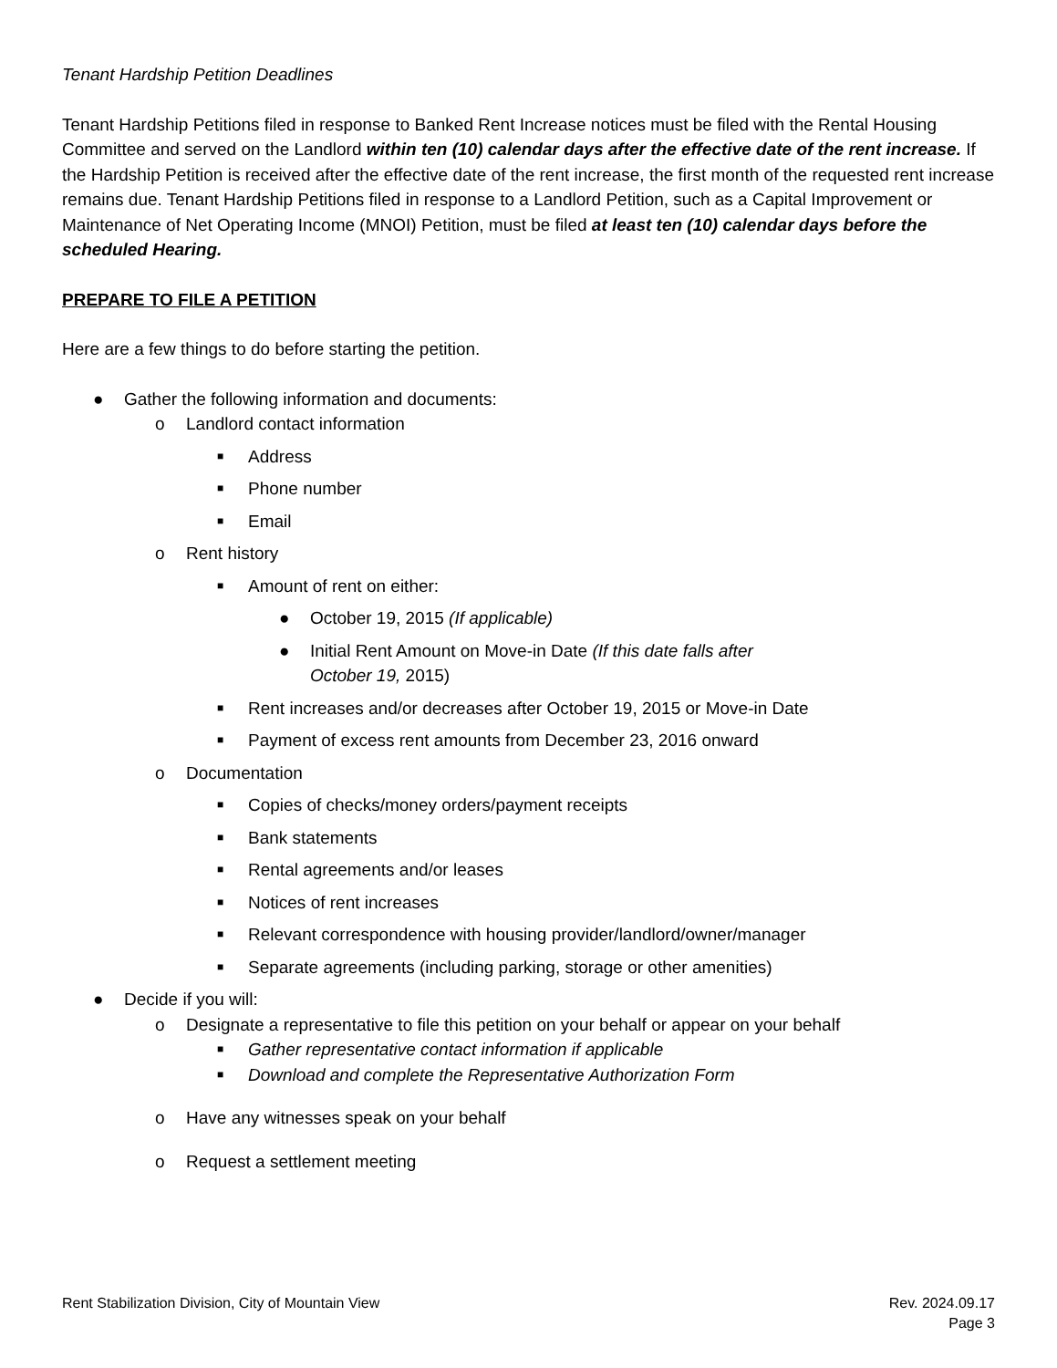Tenant Hardship Petition Deadlines
Tenant Hardship Petitions filed in response to Banked Rent Increase notices must be filed with the Rental Housing Committee and served on the Landlord within ten (10) calendar days after the effective date of the rent increase. If the Hardship Petition is received after the effective date of the rent increase, the first month of the requested rent increase remains due. Tenant Hardship Petitions filed in response to a Landlord Petition, such as a Capital Improvement or Maintenance of Net Operating Income (MNOI) Petition, must be filed at least ten (10) calendar days before the scheduled Hearing.
PREPARE TO FILE A PETITION
Here are a few things to do before starting the petition.
● Gather the following information and documents:
o Landlord contact information
■ Address
■ Phone number
■ Email
o Rent history
■ Amount of rent on either:
● October 19, 2015 (If applicable)
● Initial Rent Amount on Move-in Date (If this date falls after
October 19, 2015)
■ Rent increases and/or decreases after October 19, 2015 or Move-in Date
■ Payment of excess rent amounts from December 23, 2016 onward
o Documentation
■ Copies of checks/money orders/payment receipts
■ Bank statements
■ Rental agreements and/or leases
■ Notices of rent increases
■ Relevant correspondence with housing provider/landlord/owner/manager
■ Separate agreements (including parking, storage or other amenities)
● Decide if you will:
o Designate a representative to file this petition on your behalf or appear on your behalf
■ Gather representative contact information if applicable
■ Download and complete the Representative Authorization Form
o Have any witnesses speak on your behalf
o Request a settlement meeting
Rent Stabilization Division, City of Mountain View
Rev. 2024.09.17
Page 3